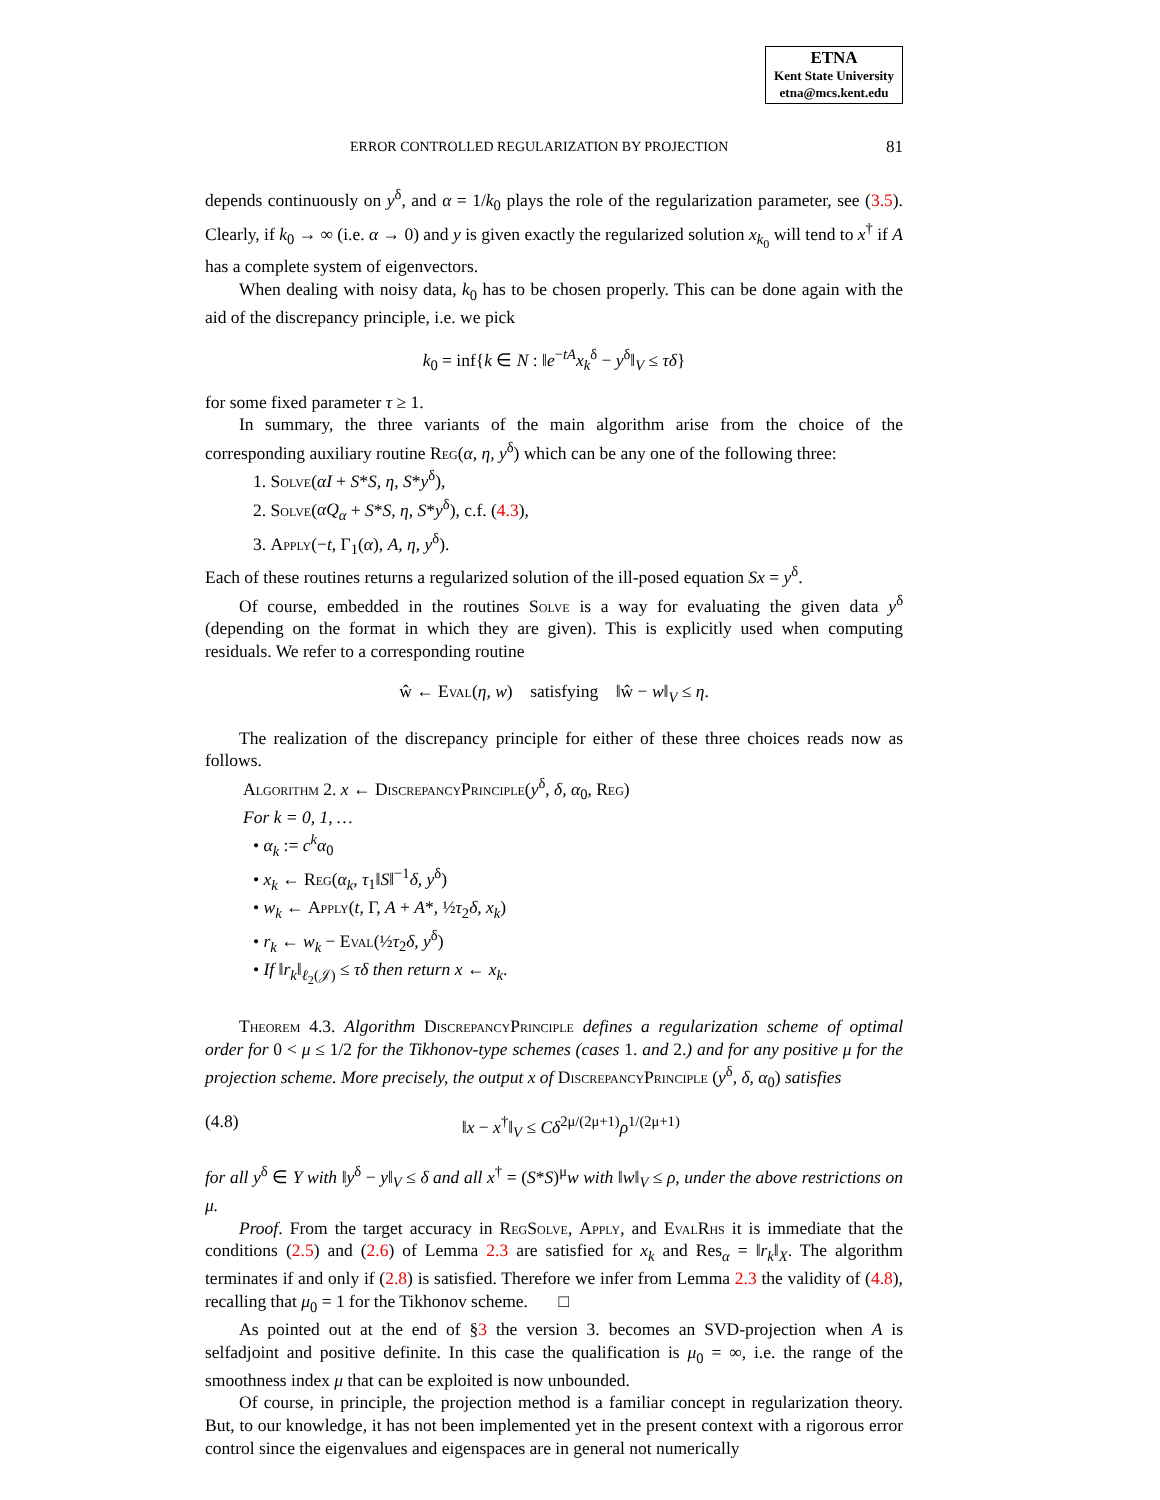ETNA
Kent State University
etna@mcs.kent.edu
ERROR CONTROLLED REGULARIZATION BY PROJECTION 81
depends continuously on y<sup>δ</sup>, and α = 1/k<sub>0</sub> plays the role of the regularization parameter, see (3.5). Clearly, if k<sub>0</sub> → ∞ (i.e. α → 0) and y is given exactly the regularized solution x<sub>k<sub>0</sub></sub> will tend to x<sup>†</sup> if A has a complete system of eigenvectors.
When dealing with noisy data, k<sub>0</sub> has to be chosen properly. This can be done again with the aid of the discrepancy principle, i.e. we pick
k<sub>0</sub> = inf{k ∈ N : ‖e<sup>−tA</sup>x<sub>k</sub><sup>δ</sup> − y<sup>δ</sup>‖<sub>V</sub> ≤ τδ}
for some fixed parameter τ ≥ 1.
In summary, the three variants of the main algorithm arise from the choice of the corresponding auxiliary routine Reg(α, η, y<sup>δ</sup>) which can be any one of the following three:
1. Solve(αI + S*S, η, S*y<sup>δ</sup>),
2. Solve(αQ<sub>α</sub> + S*S, η, S*y<sup>δ</sup>), c.f. (4.3),
3. Apply(−t, Γ<sub>1</sub>(α), A, η, y<sup>δ</sup>).
Each of these routines returns a regularized solution of the ill-posed equation Sx = y<sup>δ</sup>.
Of course, embedded in the routines Solve is a way for evaluating the given data y<sup>δ</sup> (depending on the format in which they are given). This is explicitly used when computing residuals. We refer to a corresponding routine
ŵ ← Eval(η, w) satisfying ‖ŵ − w‖<sub>V</sub> ≤ η.
The realization of the discrepancy principle for either of these three choices reads now as follows.
Algorithm 2. x ← DiscrepancyPrinciple(y<sup>δ</sup>, δ, α<sub>0</sub>, Reg)
For k = 0, 1, …
• α<sub>k</sub> := c<sup>k</sup>α<sub>0</sub>
• x<sub>k</sub> ← Reg(α<sub>k</sub>, τ<sub>1</sub>‖S‖<sup>−1</sup>δ, y<sup>δ</sup>)
• w<sub>k</sub> ← Apply(t, Γ, A + A*, ½τ<sub>2</sub>δ, x<sub>k</sub>)
• r<sub>k</sub> ← w<sub>k</sub> − Eval(½τ<sub>2</sub>δ, y<sup>δ</sup>)
• If ‖r<sub>k</sub>‖<sub>ℓ<sub>2</sub>(𝒥)</sub> ≤ τδ then return x ← x<sub>k</sub>.
Theorem 4.3. Algorithm DiscrepancyPrinciple defines a regularization scheme of optimal order for 0 < μ ≤ 1/2 for the Tikhonov-type schemes (cases 1. and 2.) and for any positive μ for the projection scheme. More precisely, the output x of DiscrepancyPrinciple (y<sup>δ</sup>, δ, α<sub>0</sub>) satisfies
(4.8) ‖x − x<sup>†</sup>‖<sub>V</sub> ≤ Cδ<sup>2μ/(2μ+1)</sup>ρ<sup>1/(2μ+1)</sup>
for all y<sup>δ</sup> ∈ Y with ‖y<sup>δ</sup> − y‖<sub>V</sub> ≤ δ and all x<sup>†</sup> = (S*S)<sup>μ</sup>w with ‖w‖<sub>V</sub> ≤ ρ, under the above restrictions on μ.
Proof. From the target accuracy in RegSolve, Apply, and EvalRhs it is immediate that the conditions (2.5) and (2.6) of Lemma 2.3 are satisfied for x<sub>k</sub> and Res<sub>α</sub> = ‖r<sub>k</sub>‖<sub>X</sub>. The algorithm terminates if and only if (2.8) is satisfied. Therefore we infer from Lemma 2.3 the validity of (4.8), recalling that μ<sub>0</sub> = 1 for the Tikhonov scheme. □
As pointed out at the end of §3 the version 3. becomes an SVD-projection when A is selfadjoint and positive definite. In this case the qualification is μ<sub>0</sub> = ∞, i.e. the range of the smoothness index μ that can be exploited is now unbounded.
Of course, in principle, the projection method is a familiar concept in regularization theory. But, to our knowledge, it has not been implemented yet in the present context with a rigorous error control since the eigenvalues and eigenspaces are in general not numerically